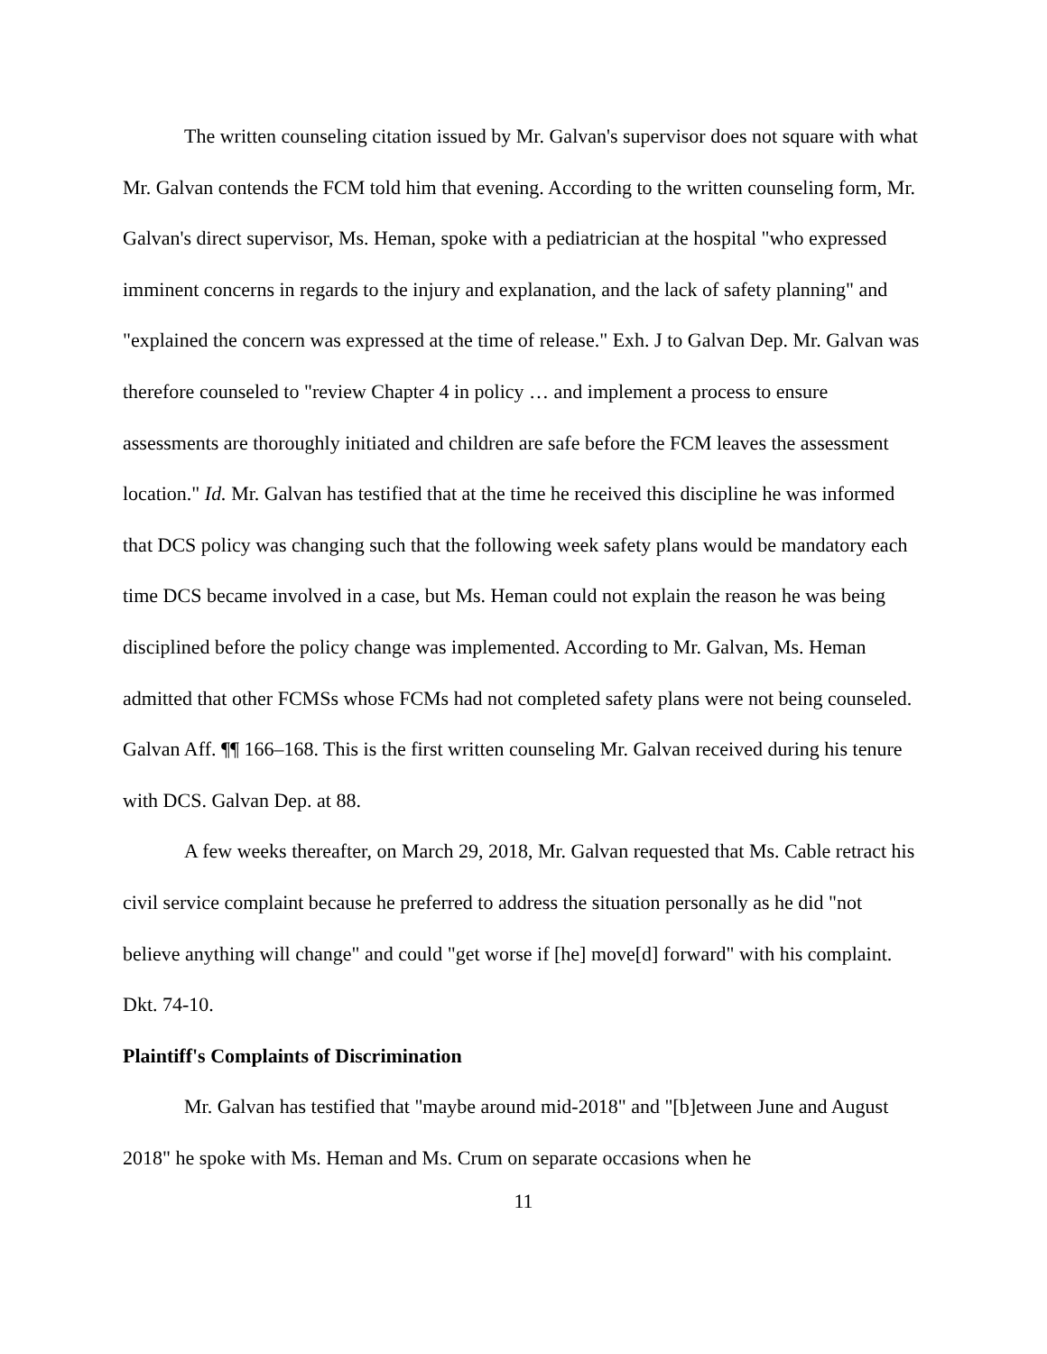The written counseling citation issued by Mr. Galvan's supervisor does not square with what Mr. Galvan contends the FCM told him that evening. According to the written counseling form, Mr. Galvan's direct supervisor, Ms. Heman, spoke with a pediatrician at the hospital "who expressed imminent concerns in regards to the injury and explanation, and the lack of safety planning" and "explained the concern was expressed at the time of release." Exh. J to Galvan Dep. Mr. Galvan was therefore counseled to "review Chapter 4 in policy … and implement a process to ensure assessments are thoroughly initiated and children are safe before the FCM leaves the assessment location." Id. Mr. Galvan has testified that at the time he received this discipline he was informed that DCS policy was changing such that the following week safety plans would be mandatory each time DCS became involved in a case, but Ms. Heman could not explain the reason he was being disciplined before the policy change was implemented. According to Mr. Galvan, Ms. Heman admitted that other FCMSs whose FCMs had not completed safety plans were not being counseled. Galvan Aff. ¶¶ 166–168. This is the first written counseling Mr. Galvan received during his tenure with DCS. Galvan Dep. at 88.
A few weeks thereafter, on March 29, 2018, Mr. Galvan requested that Ms. Cable retract his civil service complaint because he preferred to address the situation personally as he did "not believe anything will change" and could "get worse if [he] move[d] forward" with his complaint. Dkt. 74-10.
Plaintiff's Complaints of Discrimination
Mr. Galvan has testified that "maybe around mid-2018" and "[b]etween June and August 2018" he spoke with Ms. Heman and Ms. Crum on separate occasions when he
11